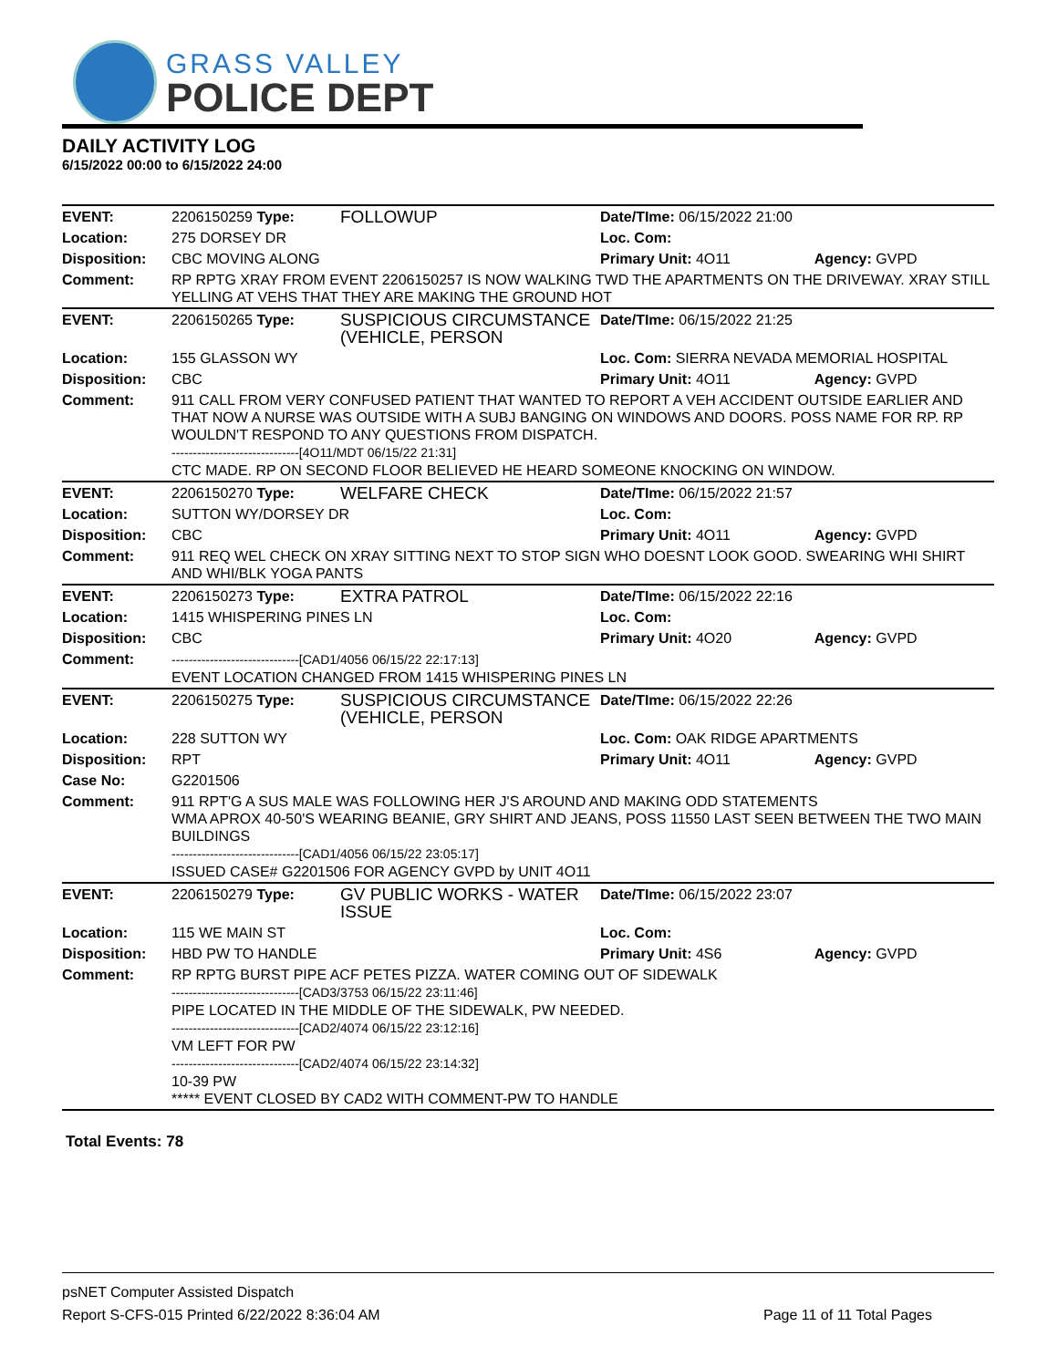GRASS VALLEY
POLICE DEPT
DAILY ACTIVITY LOG
6/15/2022 00:00 to 6/15/2022 24:00
| EVENT: | 2206150259 Type: | FOLLOWUP | Date/TIme: 06/15/2022 21:00 | |
| Location: | 275 DORSEY DR | | Loc. Com: | |
| Disposition: | CBC MOVING ALONG | | Primary Unit: 4O11 | Agency: GVPD |
| Comment: | RP RPTG XRAY FROM EVENT 2206150257 IS NOW WALKING TWD THE APARTMENTS ON THE DRIVEWAY. XRAY STILL YELLING AT VEHS THAT THEY ARE MAKING THE GROUND HOT | | | |
| EVENT: | 2206150265 Type: | SUSPICIOUS CIRCUMSTANCE (VEHICLE, PERSON | Date/TIme: 06/15/2022 21:25 | |
| Location: | 155 GLASSON WY | | Loc. Com: SIERRA NEVADA MEMORIAL HOSPITAL | |
| Disposition: | CBC | | Primary Unit: 4O11 | Agency: GVPD |
| Comment: | 911 CALL FROM VERY CONFUSED PATIENT THAT WANTED TO REPORT A VEH ACCIDENT OUTSIDE EARLIER AND THAT NOW A NURSE WAS OUTSIDE WITH A SUBJ BANGING ON WINDOWS AND DOORS. POSS NAME FOR RP. RP WOULDN'T RESPOND TO ANY QUESTIONS FROM DISPATCH. ------------------------------[4O11/MDT 06/15/22 21:31] CTC MADE. RP ON SECOND FLOOR BELIEVED HE HEARD SOMEONE KNOCKING ON WINDOW. | | | |
| EVENT: | 2206150270 Type: | WELFARE CHECK | Date/TIme: 06/15/2022 21:57 | |
| Location: | SUTTON WY/DORSEY DR | | Loc. Com: | |
| Disposition: | CBC | | Primary Unit: 4O11 | Agency: GVPD |
| Comment: | 911 REQ WEL CHECK ON XRAY SITTING NEXT TO STOP SIGN WHO DOESNT LOOK GOOD. SWEARING WHI SHIRT AND WHI/BLK YOGA PANTS | | | |
| EVENT: | 2206150273 Type: | EXTRA PATROL | Date/TIme: 06/15/2022 22:16 | |
| Location: | 1415 WHISPERING PINES LN | | Loc. Com: | |
| Disposition: | CBC | | Primary Unit: 4O20 | Agency: GVPD |
| Comment: | ------------------------------[CAD1/4056 06/15/22 22:17:13] EVENT LOCATION CHANGED FROM 1415 WHISPERING PINES LN | | | |
| EVENT: | 2206150275 Type: | SUSPICIOUS CIRCUMSTANCE (VEHICLE, PERSON | Date/TIme: 06/15/2022 22:26 | |
| Location: | 228 SUTTON WY | | Loc. Com: OAK RIDGE APARTMENTS | |
| Disposition: | RPT | | Primary Unit: 4O11 | Agency: GVPD |
| Case No: | G2201506 | | | |
| Comment: | 911 RPT'G A SUS MALE WAS FOLLOWING HER J'S AROUND AND MAKING ODD STATEMENTS WMA APROX 40-50'S WEARING BEANIE, GRY SHIRT AND JEANS, POSS 11550 LAST SEEN BETWEEN THE TWO MAIN BUILDINGS ------------------------------[CAD1/4056 06/15/22 23:05:17] ISSUED CASE# G2201506 FOR AGENCY GVPD by UNIT 4O11 | | | |
| EVENT: | 2206150279 Type: | GV PUBLIC WORKS - WATER ISSUE | Date/TIme: 06/15/2022 23:07 | |
| Location: | 115 WE MAIN ST | | Loc. Com: | |
| Disposition: | HBD PW TO HANDLE | | Primary Unit: 4S6 | Agency: GVPD |
| Comment: | RP RPTG BURST PIPE ACF PETES PIZZA. WATER COMING OUT OF SIDEWALK ------------------------------[CAD3/3753 06/15/22 23:11:46] PIPE LOCATED IN THE MIDDLE OF THE SIDEWALK, PW NEEDED. ------------------------------[CAD2/4074 06/15/22 23:12:16] VM LEFT FOR PW ------------------------------[CAD2/4074 06/15/22 23:14:32] 10-39 PW ***** EVENT CLOSED BY CAD2 WITH COMMENT-PW TO HANDLE | | | |
| Total Events: 78 | | | | |
psNET Computer Assisted Dispatch
Report S-CFS-015 Printed 6/22/2022 8:36:04 AM Page 11 of 11 Total Pages